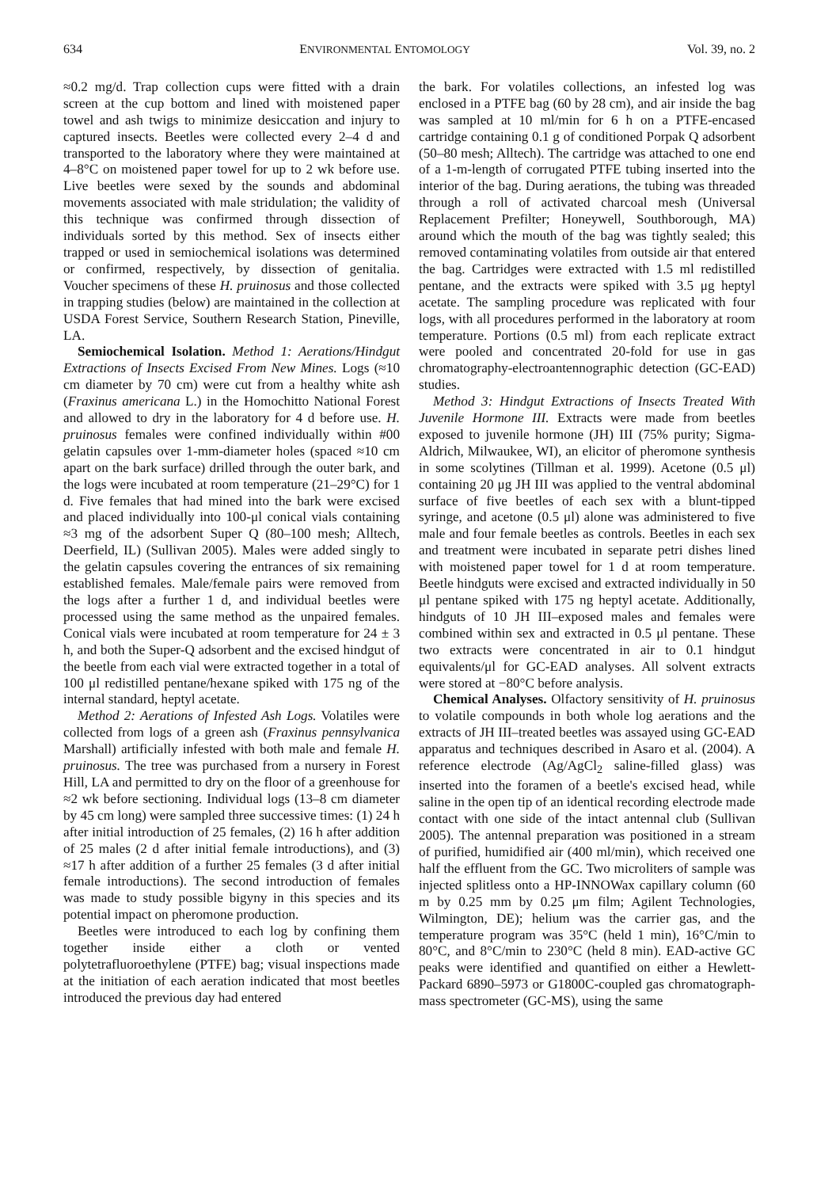634 ENVIRONMENTAL ENTOMOLOGY Vol. 39, no. 2
≈0.2 mg/d. Trap collection cups were fitted with a drain screen at the cup bottom and lined with moistened paper towel and ash twigs to minimize desiccation and injury to captured insects. Beetles were collected every 2–4 d and transported to the laboratory where they were maintained at 4–8°C on moistened paper towel for up to 2 wk before use. Live beetles were sexed by the sounds and abdominal movements associated with male stridulation; the validity of this technique was confirmed through dissection of individuals sorted by this method. Sex of insects either trapped or used in semiochemical isolations was determined or confirmed, respectively, by dissection of genitalia. Voucher specimens of these H. pruinosus and those collected in trapping studies (below) are maintained in the collection at USDA Forest Service, Southern Research Station, Pineville, LA.
Semiochemical Isolation. Method 1: Aerations/Hindgut Extractions of Insects Excised From New Mines. Logs (≈10 cm diameter by 70 cm) were cut from a healthy white ash (Fraxinus americana L.) in the Homochitto National Forest and allowed to dry in the laboratory for 4 d before use. H. pruinosus females were confined individually within #00 gelatin capsules over 1-mm-diameter holes (spaced ≈10 cm apart on the bark surface) drilled through the outer bark, and the logs were incubated at room temperature (21–29°C) for 1 d. Five females that had mined into the bark were excised and placed individually into 100-μl conical vials containing ≈3 mg of the adsorbent Super Q (80–100 mesh; Alltech, Deerfield, IL) (Sullivan 2005). Males were added singly to the gelatin capsules covering the entrances of six remaining established females. Male/female pairs were removed from the logs after a further 1 d, and individual beetles were processed using the same method as the unpaired females. Conical vials were incubated at room temperature for 24 ± 3 h, and both the Super-Q adsorbent and the excised hindgut of the beetle from each vial were extracted together in a total of 100 μl redistilled pentane/hexane spiked with 175 ng of the internal standard, heptyl acetate.
Method 2: Aerations of Infested Ash Logs. Volatiles were collected from logs of a green ash (Fraxinus pennsylvanica Marshall) artificially infested with both male and female H. pruinosus. The tree was purchased from a nursery in Forest Hill, LA and permitted to dry on the floor of a greenhouse for ≈2 wk before sectioning. Individual logs (13–8 cm diameter by 45 cm long) were sampled three successive times: (1) 24 h after initial introduction of 25 females, (2) 16 h after addition of 25 males (2 d after initial female introductions), and (3) ≈17 h after addition of a further 25 females (3 d after initial female introductions). The second introduction of females was made to study possible bigyny in this species and its potential impact on pheromone production.
Beetles were introduced to each log by confining them together inside either a cloth or vented polytetrafluoroethylene (PTFE) bag; visual inspections made at the initiation of each aeration indicated that most beetles introduced the previous day had entered
the bark. For volatiles collections, an infested log was enclosed in a PTFE bag (60 by 28 cm), and air inside the bag was sampled at 10 ml/min for 6 h on a PTFE-encased cartridge containing 0.1 g of conditioned Porpak Q adsorbent (50–80 mesh; Alltech). The cartridge was attached to one end of a 1-m-length of corrugated PTFE tubing inserted into the interior of the bag. During aerations, the tubing was threaded through a roll of activated charcoal mesh (Universal Replacement Prefilter; Honeywell, Southborough, MA) around which the mouth of the bag was tightly sealed; this removed contaminating volatiles from outside air that entered the bag. Cartridges were extracted with 1.5 ml redistilled pentane, and the extracts were spiked with 3.5 μg heptyl acetate. The sampling procedure was replicated with four logs, with all procedures performed in the laboratory at room temperature. Portions (0.5 ml) from each replicate extract were pooled and concentrated 20-fold for use in gas chromatography-electroantennographic detection (GC-EAD) studies.
Method 3: Hindgut Extractions of Insects Treated With Juvenile Hormone III. Extracts were made from beetles exposed to juvenile hormone (JH) III (75% purity; Sigma-Aldrich, Milwaukee, WI), an elicitor of pheromone synthesis in some scolytines (Tillman et al. 1999). Acetone (0.5 μl) containing 20 μg JH III was applied to the ventral abdominal surface of five beetles of each sex with a blunt-tipped syringe, and acetone (0.5 μl) alone was administered to five male and four female beetles as controls. Beetles in each sex and treatment were incubated in separate petri dishes lined with moistened paper towel for 1 d at room temperature. Beetle hindguts were excised and extracted individually in 50 μl pentane spiked with 175 ng heptyl acetate. Additionally, hindguts of 10 JH III–exposed males and females were combined within sex and extracted in 0.5 μl pentane. These two extracts were concentrated in air to 0.1 hindgut equivalents/μl for GC-EAD analyses. All solvent extracts were stored at −80°C before analysis.
Chemical Analyses. Olfactory sensitivity of H. pruinosus to volatile compounds in both whole log aerations and the extracts of JH III–treated beetles was assayed using GC-EAD apparatus and techniques described in Asaro et al. (2004). A reference electrode (Ag/AgCl<sub>2</sub> saline-filled glass) was inserted into the foramen of a beetle's excised head, while saline in the open tip of an identical recording electrode made contact with one side of the intact antennal club (Sullivan 2005). The antennal preparation was positioned in a stream of purified, humidified air (400 ml/min), which received one half the effluent from the GC. Two microliters of sample was injected splitless onto a HP-INNOWax capillary column (60 m by 0.25 mm by 0.25 μm film; Agilent Technologies, Wilmington, DE); helium was the carrier gas, and the temperature program was 35°C (held 1 min), 16°C/min to 80°C, and 8°C/min to 230°C (held 8 min). EAD-active GC peaks were identified and quantified on either a Hewlett-Packard 6890–5973 or G1800C-coupled gas chromatograph-mass spectrometer (GC-MS), using the same